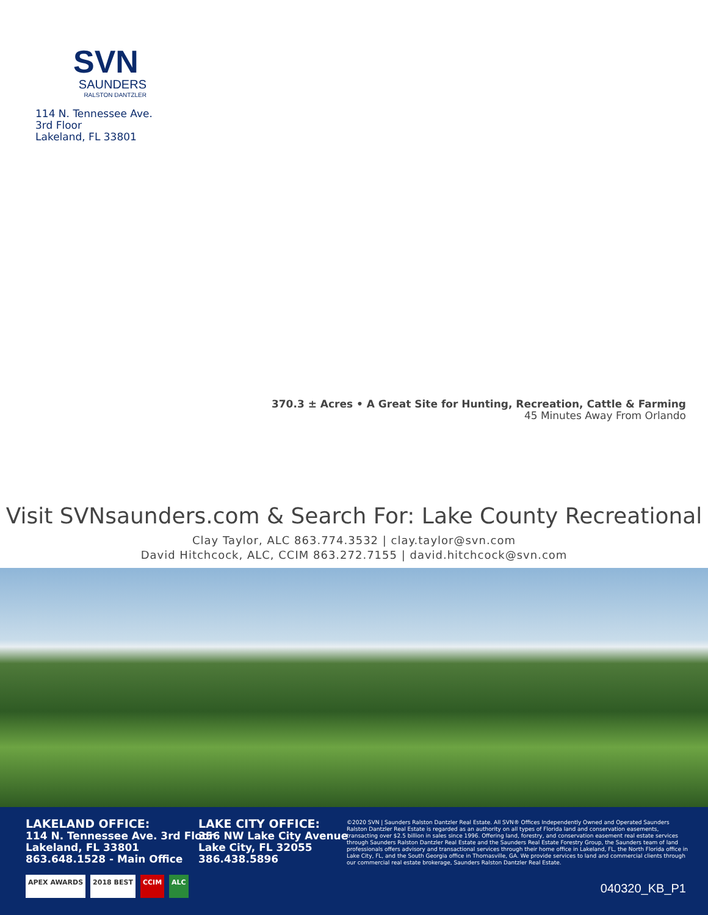SVN
SAUNDERS
RALSTON DANTZLER
114 N. Tennessee Ave.
3rd Floor
Lakeland, FL 33801
370.3 ± Acres • A Great Site for Hunting, Recreation, Cattle & Farming
45 Minutes Away From Orlando
Visit SVNsaunders.com & Search For: Lake County Recreational
Clay Taylor, ALC 863.774.3532 | clay.taylor@svn.com
David Hitchcock, ALC, CCIM 863.272.7155 | david.hitchcock@svn.com
LAKELAND OFFICE:
114 N. Tennessee Ave. 3rd Floor
Lakeland, FL 33801
863.648.1528 - Main Office
LAKE CITY OFFICE:
356 NW Lake City Avenue
Lake City, FL 32055
386.438.5896
©2020 SVN | Saunders Ralston Dantzler Real Estate. All SVN® Offices Independently Owned and Operated Saunders Ralston Dantzler Real Estate is regarded as an authority on all types of Florida land and conservation easements, transacting over $2.5 billion in sales since 1996. Offering land, forestry, and conservation easement real estate services through Saunders Ralston Dantzler Real Estate and the Saunders Real Estate Forestry Group, the Saunders team of land professionals offers advisory and transactional services through their home office in Lakeland, FL, the North Florida office in Lake City, FL, and the South Georgia office in Thomasville, GA. We provide services to land and commercial clients through our commercial real estate brokerage, Saunders Ralston Dantzler Real Estate.
APEX AWARDS 2018 BEST CCIM ALC
040320_KB_P1